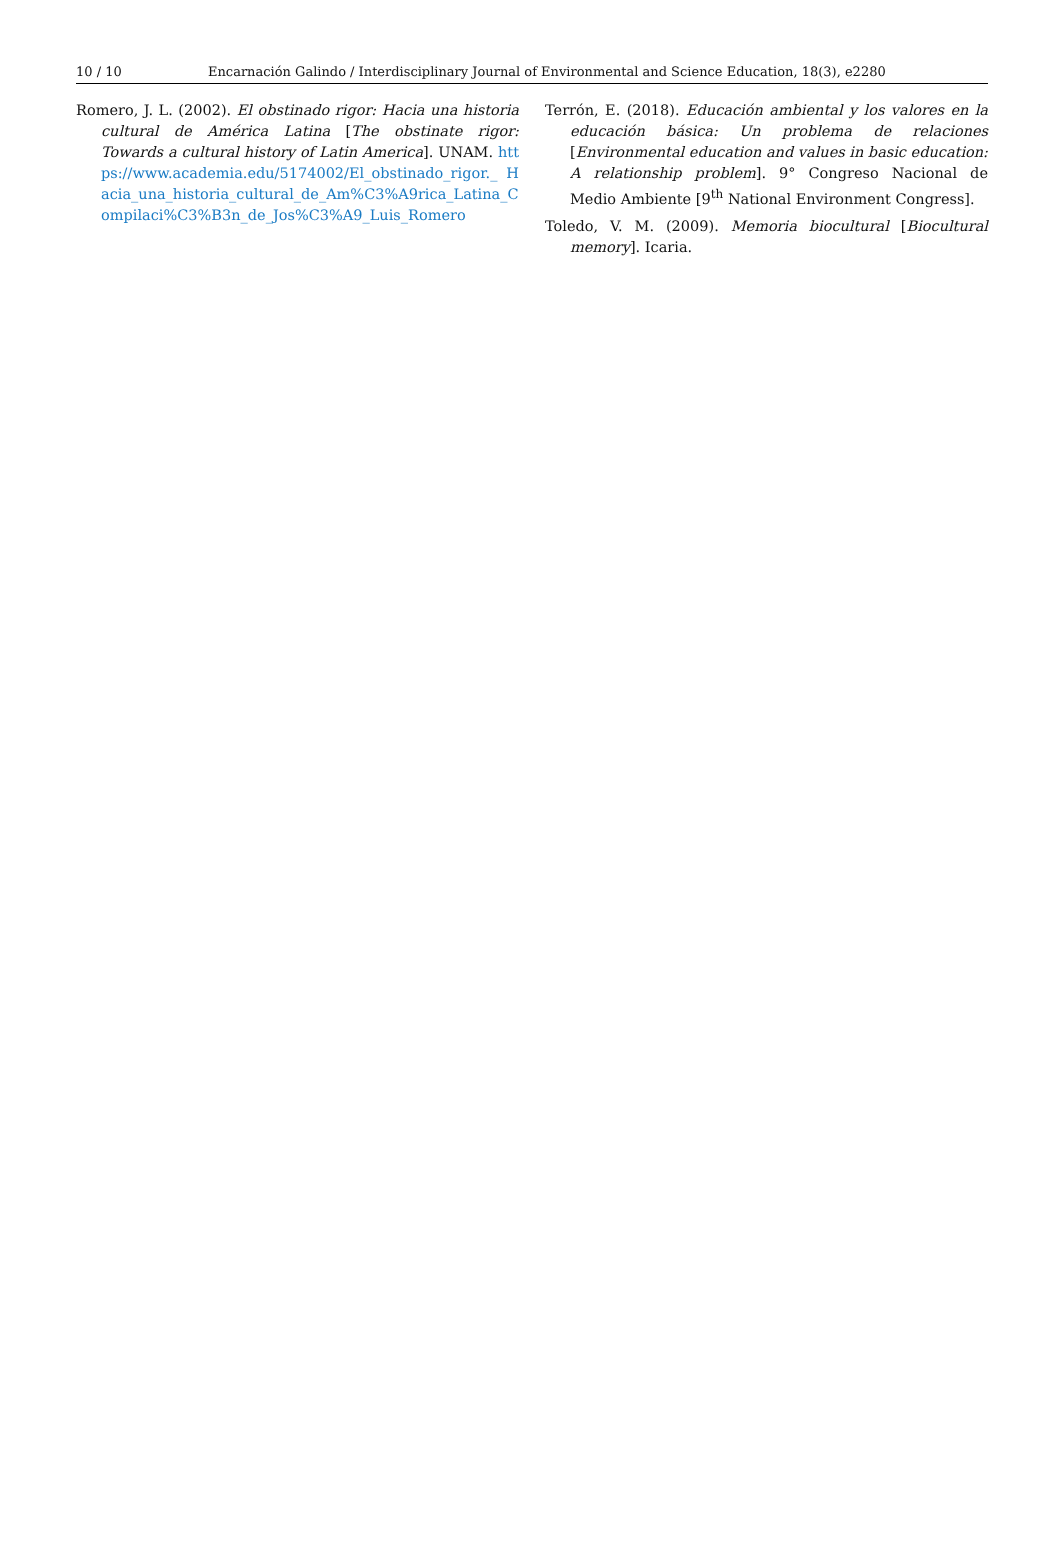10 / 10 Encarnación Galindo / Interdisciplinary Journal of Environmental and Science Education, 18(3), e2280
Romero, J. L. (2002). El obstinado rigor: Hacia una historia cultural de América Latina [The obstinate rigor: Towards a cultural history of Latin America]. UNAM. https://www.academia.edu/5174002/El_obstinado_rigor._ Hacia_una_historia_cultural_de_Am%C3%A9rica_Latina_C ompilaci%C3%B3n_de_Jos%C3%A9_Luis_Romero
Terrón, E. (2018). Educación ambiental y los valores en la educación básica: Un problema de relaciones [Environmental education and values in basic education: A relationship problem]. 9° Congreso Nacional de Medio Ambiente [9<sup>th</sup> National Environment Congress].
Toledo, V. M. (2009). Memoria biocultural [Biocultural memory]. Icaria.